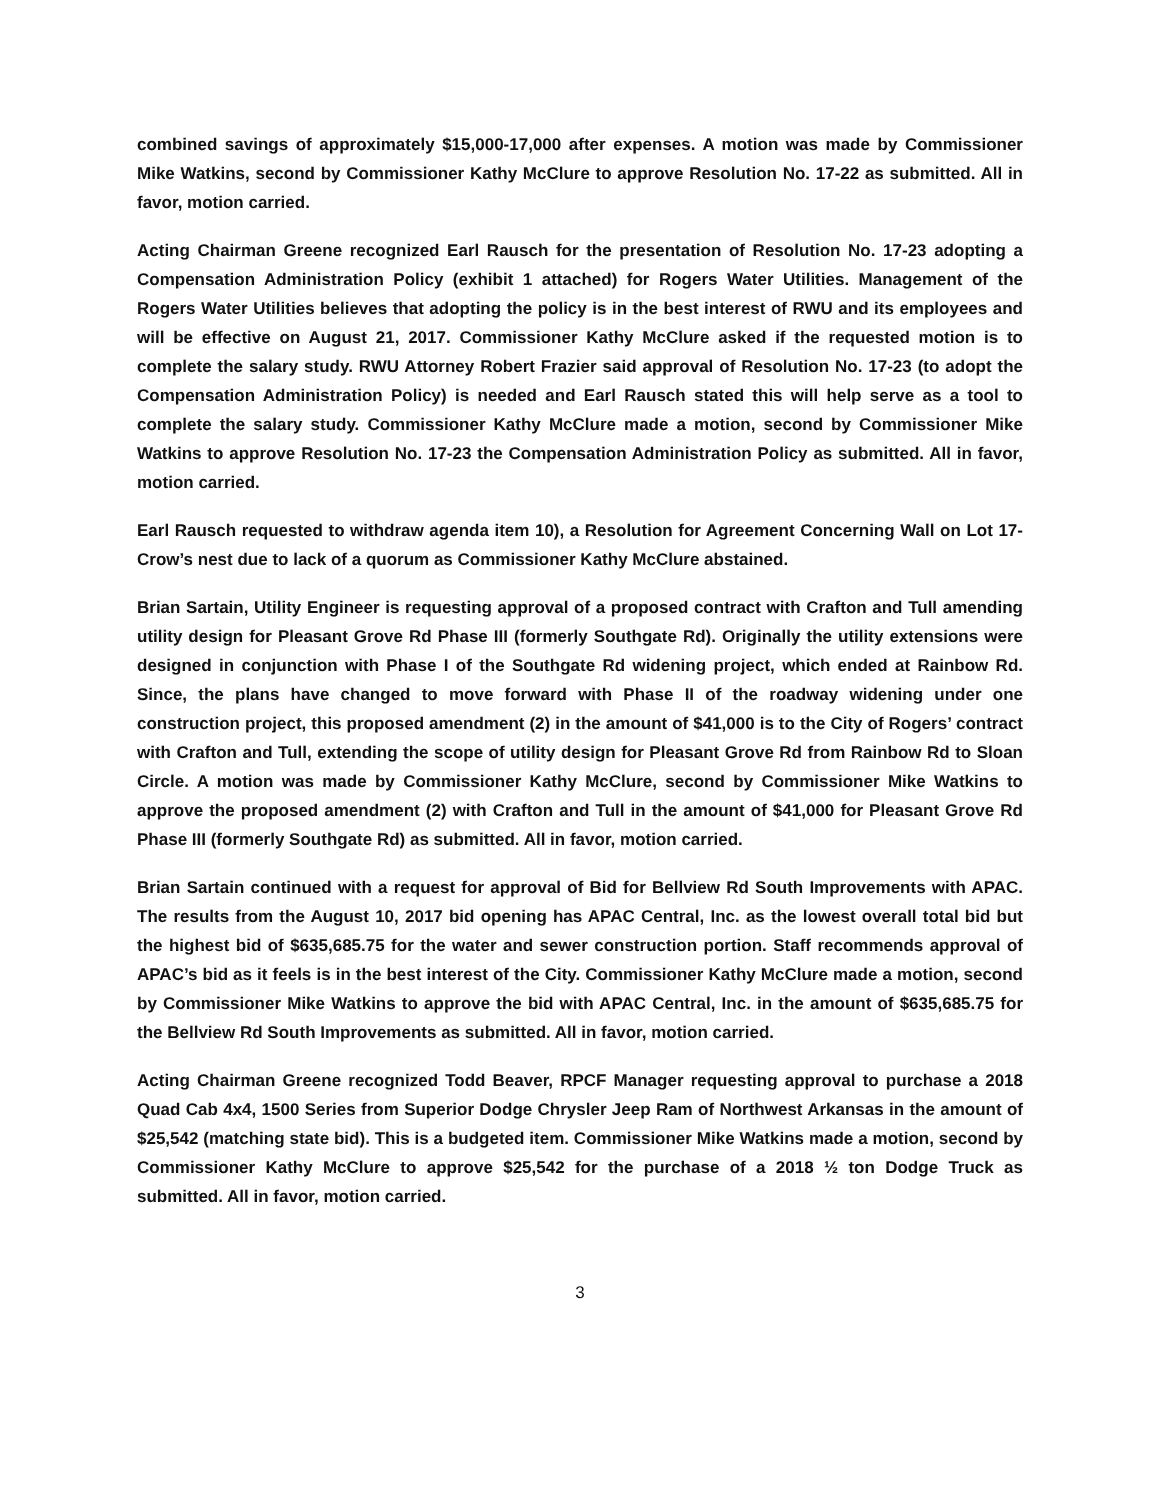combined savings of approximately $15,000-17,000 after expenses. A motion was made by Commissioner Mike Watkins, second by Commissioner Kathy McClure to approve Resolution No. 17-22 as submitted. All in favor, motion carried.
Acting Chairman Greene recognized Earl Rausch for the presentation of Resolution No. 17-23 adopting a Compensation Administration Policy (exhibit 1 attached) for Rogers Water Utilities. Management of the Rogers Water Utilities believes that adopting the policy is in the best interest of RWU and its employees and will be effective on August 21, 2017. Commissioner Kathy McClure asked if the requested motion is to complete the salary study. RWU Attorney Robert Frazier said approval of Resolution No. 17-23 (to adopt the Compensation Administration Policy) is needed and Earl Rausch stated this will help serve as a tool to complete the salary study. Commissioner Kathy McClure made a motion, second by Commissioner Mike Watkins to approve Resolution No. 17-23 the Compensation Administration Policy as submitted. All in favor, motion carried.
Earl Rausch requested to withdraw agenda item 10), a Resolution for Agreement Concerning Wall on Lot 17-Crow’s nest due to lack of a quorum as Commissioner Kathy McClure abstained.
Brian Sartain, Utility Engineer is requesting approval of a proposed contract with Crafton and Tull amending utility design for Pleasant Grove Rd Phase III (formerly Southgate Rd). Originally the utility extensions were designed in conjunction with Phase I of the Southgate Rd widening project, which ended at Rainbow Rd. Since, the plans have changed to move forward with Phase II of the roadway widening under one construction project, this proposed amendment (2) in the amount of $41,000 is to the City of Rogers’ contract with Crafton and Tull, extending the scope of utility design for Pleasant Grove Rd from Rainbow Rd to Sloan Circle. A motion was made by Commissioner Kathy McClure, second by Commissioner Mike Watkins to approve the proposed amendment (2) with Crafton and Tull in the amount of $41,000 for Pleasant Grove Rd Phase III (formerly Southgate Rd) as submitted. All in favor, motion carried.
Brian Sartain continued with a request for approval of Bid for Bellview Rd South Improvements with APAC. The results from the August 10, 2017 bid opening has APAC Central, Inc. as the lowest overall total bid but the highest bid of $635,685.75 for the water and sewer construction portion. Staff recommends approval of APAC’s bid as it feels is in the best interest of the City. Commissioner Kathy McClure made a motion, second by Commissioner Mike Watkins to approve the bid with APAC Central, Inc. in the amount of $635,685.75 for the Bellview Rd South Improvements as submitted. All in favor, motion carried.
Acting Chairman Greene recognized Todd Beaver, RPCF Manager requesting approval to purchase a 2018 Quad Cab 4x4, 1500 Series from Superior Dodge Chrysler Jeep Ram of Northwest Arkansas in the amount of $25,542 (matching state bid). This is a budgeted item. Commissioner Mike Watkins made a motion, second by Commissioner Kathy McClure to approve $25,542 for the purchase of a 2018 ½ ton Dodge Truck as submitted. All in favor, motion carried.
3